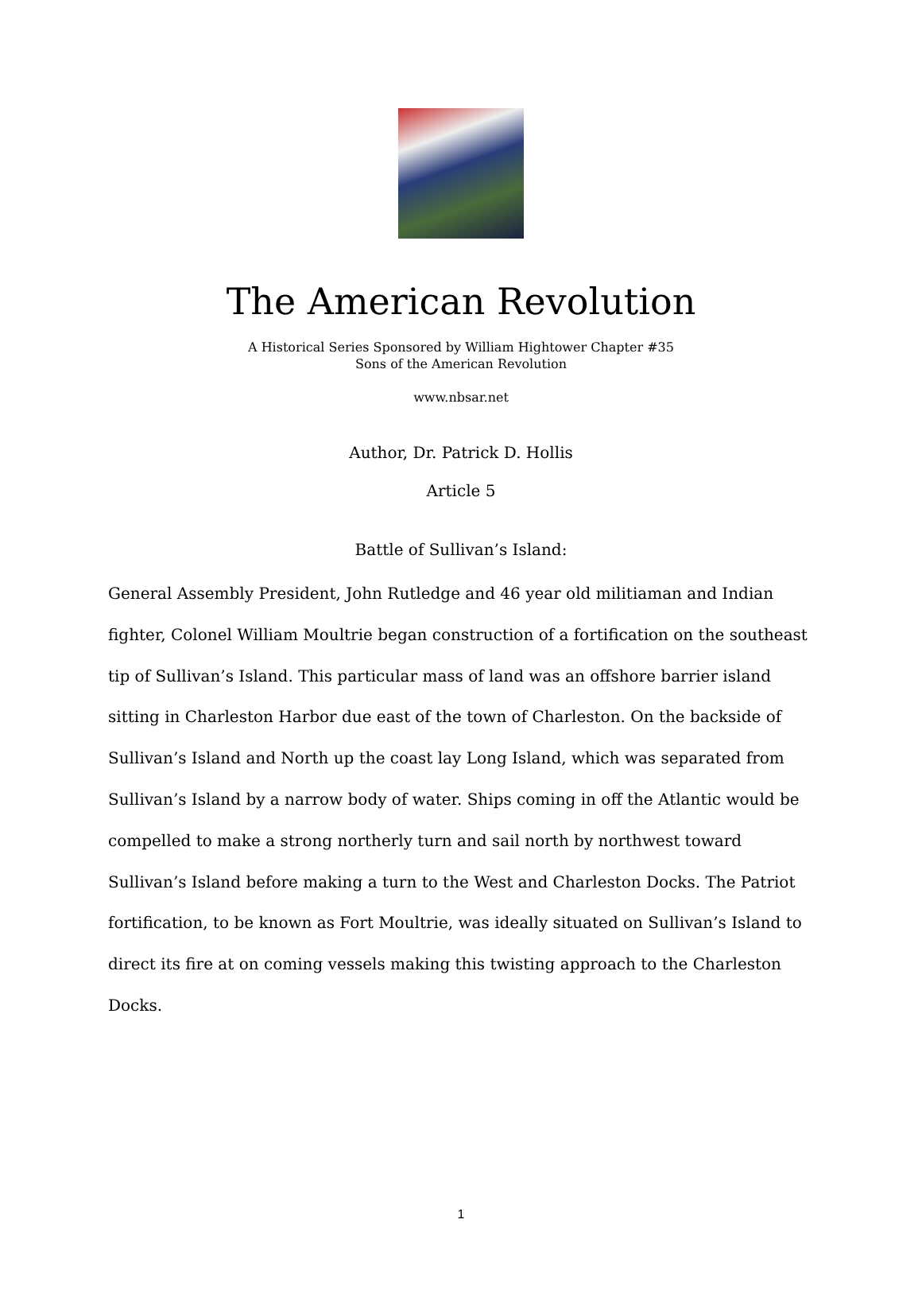The American Revolution
A Historical Series Sponsored by William Hightower Chapter #35
Sons of the American Revolution
www.nbsar.net
Author, Dr. Patrick D. Hollis
Article 5
Battle of Sullivan’s Island:
General Assembly President, John Rutledge and 46 year old militiaman and Indian fighter, Colonel William Moultrie began construction of a fortification on the southeast tip of Sullivan’s Island. This particular mass of land was an offshore barrier island sitting in Charleston Harbor due east of the town of Charleston. On the backside of Sullivan’s Island and North up the coast lay Long Island, which was separated from Sullivan’s Island by a narrow body of water. Ships coming in off the Atlantic would be compelled to make a strong northerly turn and sail north by northwest toward Sullivan’s Island before making a turn to the West and Charleston Docks. The Patriot fortification, to be known as Fort Moultrie, was ideally situated on Sullivan’s Island to direct its fire at on coming vessels making this twisting approach to the Charleston Docks.
1